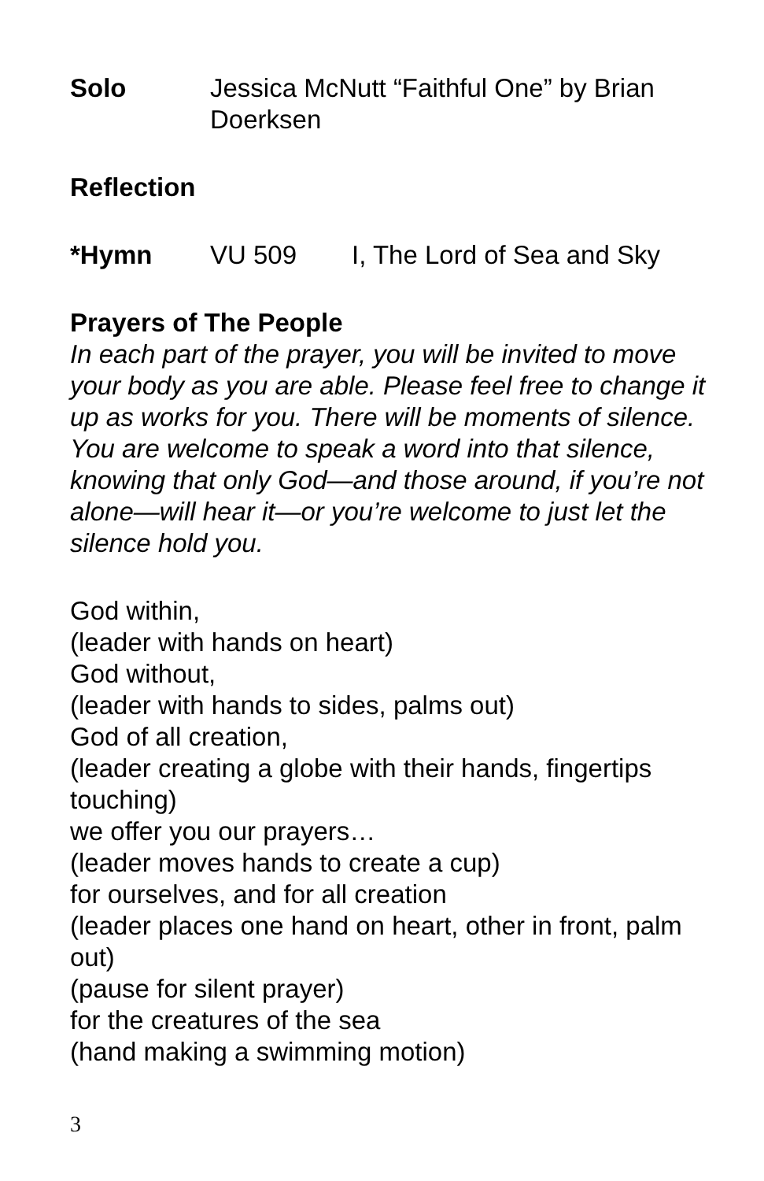Solo Jessica McNutt “Faithful One” by Brian Doerksen
Reflection
*Hymn VU 509 I, The Lord of Sea and Sky
Prayers of The People
In each part of the prayer, you will be invited to move your body as you are able. Please feel free to change it up as works for you. There will be moments of silence. You are welcome to speak a word into that silence, knowing that only God—and those around, if you’re not alone—will hear it—or you’re welcome to just let the silence hold you.
God within,
(leader with hands on heart)
God without,
(leader with hands to sides, palms out)
God of all creation,
(leader creating a globe with their hands, fingertips touching)
we offer you our prayers…
(leader moves hands to create a cup)
for ourselves, and for all creation
(leader places one hand on heart, other in front, palm out)
(pause for silent prayer)
for the creatures of the sea
(hand making a swimming motion)
3